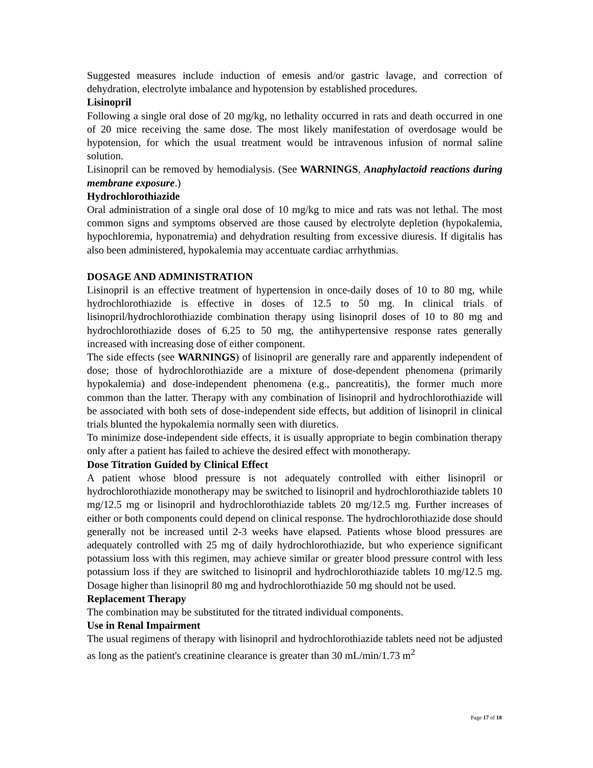Suggested measures include induction of emesis and/or gastric lavage, and correction of dehydration, electrolyte imbalance and hypotension by established procedures.
Lisinopril
Following a single oral dose of 20 mg/kg, no lethality occurred in rats and death occurred in one of 20 mice receiving the same dose. The most likely manifestation of overdosage would be hypotension, for which the usual treatment would be intravenous infusion of normal saline solution.
Lisinopril can be removed by hemodialysis. (See WARNINGS, Anaphylactoid reactions during membrane exposure.)
Hydrochlorothiazide
Oral administration of a single oral dose of 10 mg/kg to mice and rats was not lethal. The most common signs and symptoms observed are those caused by electrolyte depletion (hypokalemia, hypochloremia, hyponatremia) and dehydration resulting from excessive diuresis. If digitalis has also been administered, hypokalemia may accentuate cardiac arrhythmias.
DOSAGE AND ADMINISTRATION
Lisinopril is an effective treatment of hypertension in once-daily doses of 10 to 80 mg, while hydrochlorothiazide is effective in doses of 12.5 to 50 mg. In clinical trials of lisinopril/hydrochlorothiazide combination therapy using lisinopril doses of 10 to 80 mg and hydrochlorothiazide doses of 6.25 to 50 mg, the antihypertensive response rates generally increased with increasing dose of either component.
The side effects (see WARNINGS) of lisinopril are generally rare and apparently independent of dose; those of hydrochlorothiazide are a mixture of dose-dependent phenomena (primarily hypokalemia) and dose-independent phenomena (e.g., pancreatitis), the former much more common than the latter. Therapy with any combination of lisinopril and hydrochlorothiazide will be associated with both sets of dose-independent side effects, but addition of lisinopril in clinical trials blunted the hypokalemia normally seen with diuretics.
To minimize dose-independent side effects, it is usually appropriate to begin combination therapy only after a patient has failed to achieve the desired effect with monotherapy.
Dose Titration Guided by Clinical Effect
A patient whose blood pressure is not adequately controlled with either lisinopril or hydrochlorothiazide monotherapy may be switched to lisinopril and hydrochlorothiazide tablets 10 mg/12.5 mg or lisinopril and hydrochlorothiazide tablets 20 mg/12.5 mg. Further increases of either or both components could depend on clinical response. The hydrochlorothiazide dose should generally not be increased until 2-3 weeks have elapsed. Patients whose blood pressures are adequately controlled with 25 mg of daily hydrochlorothiazide, but who experience significant potassium loss with this regimen, may achieve similar or greater blood pressure control with less potassium loss if they are switched to lisinopril and hydrochlorothiazide tablets 10 mg/12.5 mg. Dosage higher than lisinopril 80 mg and hydrochlorothiazide 50 mg should not be used.
Replacement Therapy
The combination may be substituted for the titrated individual components.
Use in Renal Impairment
The usual regimens of therapy with lisinopril and hydrochlorothiazide tablets need not be adjusted as long as the patient's creatinine clearance is greater than 30 mL/min/1.73 m<sup>2</sup>
Page 17 of 18